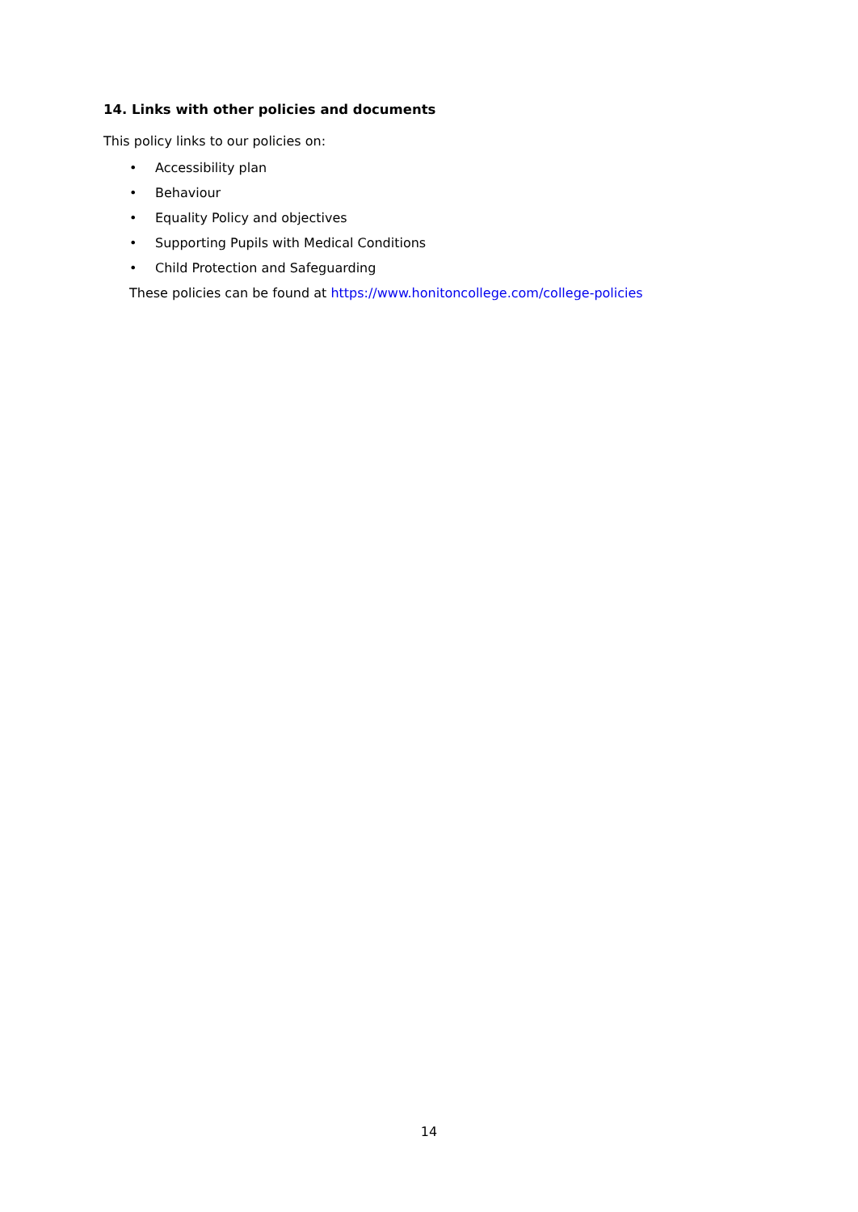14. Links with other policies and documents
This policy links to our policies on:
• Accessibility plan
• Behaviour
• Equality Policy and objectives
• Supporting Pupils with Medical Conditions
• Child Protection and Safeguarding
These policies can be found at https://www.honitoncollege.com/college-policies
14